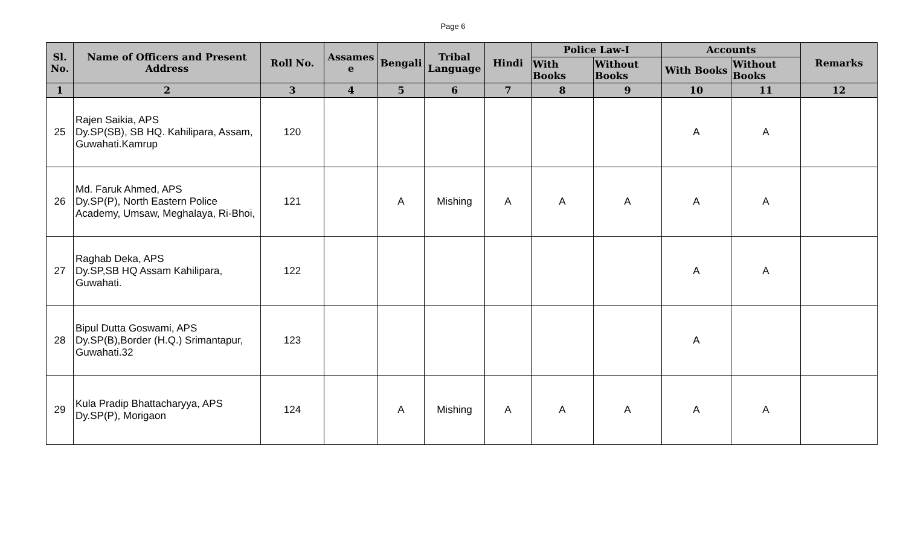Page 6
| Sl. No. | Name of Officers and Present Address | Roll No. | Assames e | Bengali | Tribal Language | Hindi | Police Law-I | | Accounts | | Remarks |
| --- | --- | --- | --- | --- | --- | --- | --- | --- | --- | --- | --- |
| | | | | | | | With Books | Without Books | With Books | Without Books | |
| 1 | 2 | 3 | 4 | 5 | 6 | 7 | 8 | 9 | 10 | 11 | 12 |
| 25 | Rajen Saikia, APS Dy.SP(SB), SB HQ. Kahilipara, Assam, Guwahati.Kamrup | 120 | | | | | | | A | A | |
| 26 | Md. Faruk Ahmed, APS Dy.SP(P), North Eastern Police Academy, Umsaw, Meghalaya, Ri-Bhoi, | 121 | | A | Mishing | A | A | A | A | A | |
| 27 | Raghab Deka, APS Dy.SP,SB HQ Assam Kahilipara, Guwahati. | 122 | | | | | | | A | A | |
| 28 | Bipul Dutta Goswami, APS Dy.SP(B),Border (H.Q.) Srimantapur, Guwahati.32 | 123 | | | | | | | A | | |
| 29 | Kula Pradip Bhattacharyya, APS Dy.SP(P), Morigaon | 124 | | A | Mishing | A | A | A | A | A | |